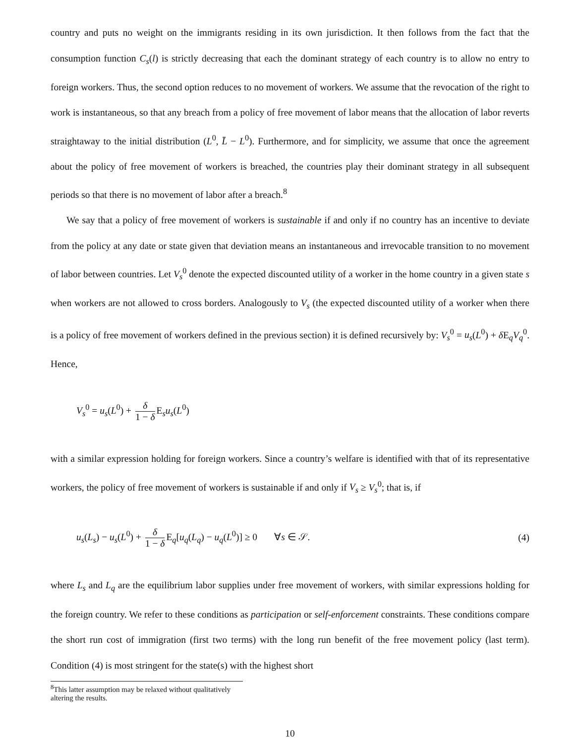country and puts no weight on the immigrants residing in its own jurisdiction. It then follows from the fact that the consumption function C<sub>s</sub>(l) is strictly decreasing that each the dominant strategy of each country is to allow no entry to foreign workers. Thus, the second option reduces to no movement of workers. We assume that the revocation of the right to work is instantaneous, so that any breach from a policy of free movement of labor means that the allocation of labor reverts straightaway to the initial distribution (L<sup>0</sup>, L̄ − L<sup>0</sup>). Furthermore, and for simplicity, we assume that once the agreement about the policy of free movement of workers is breached, the countries play their dominant strategy in all subsequent periods so that there is no movement of labor after a breach.<sup>8</sup>
We say that a policy of free movement of workers is sustainable if and only if no country has an incentive to deviate from the policy at any date or state given that deviation means an instantaneous and irrevocable transition to no movement of labor between countries. Let V<sub>s</sub><sup>0</sup> denote the expected discounted utility of a worker in the home country in a given state s when workers are not allowed to cross borders. Analogously to V<sub>s</sub> (the expected discounted utility of a worker when there is a policy of free movement of workers defined in the previous section) it is defined recursively by: V<sub>s</sub><sup>0</sup> = u<sub>s</sub>(L<sup>0</sup>) + δ E<sub>q</sub>V<sub>q</sub><sup>0</sup>. Hence,
V<sub>s</sub><sup>0</sup> = u<sub>s</sub>(L<sup>0</sup>) + δ 1 − δ E<sub>s</sub>u<sub>s</sub>(L<sup>0</sup>)
with a similar expression holding for foreign workers. Since a country’s welfare is identified with that of its representative workers, the policy of free movement of workers is sustainable if and only if V<sub>s</sub> ≥ V<sub>s</sub><sup>0</sup>; that is, if
u<sub>s</sub>(L<sub>s</sub>) − u<sub>s</sub>(L<sup>0</sup>) + δ 1 − δ E<sub>q</sub>[u<sub>q</sub>(L<sub>q</sub>) − u<sub>q</sub>(L<sup>0</sup>)] ≥ 0 ∀s ∈ 𝒮.
(4)
where L<sub>s</sub> and L<sub>q</sub> are the equilibrium labor supplies under free movement of workers, with similar expressions holding for the foreign country. We refer to these conditions as participation or self-enforcement constraints. These conditions compare the short run cost of immigration (first two terms) with the long run benefit of the free movement policy (last term). Condition (4) is most stringent for the state(s) with the highest short
<sup>8</sup> This latter assumption may be relaxed without qualitatively altering the results.
10